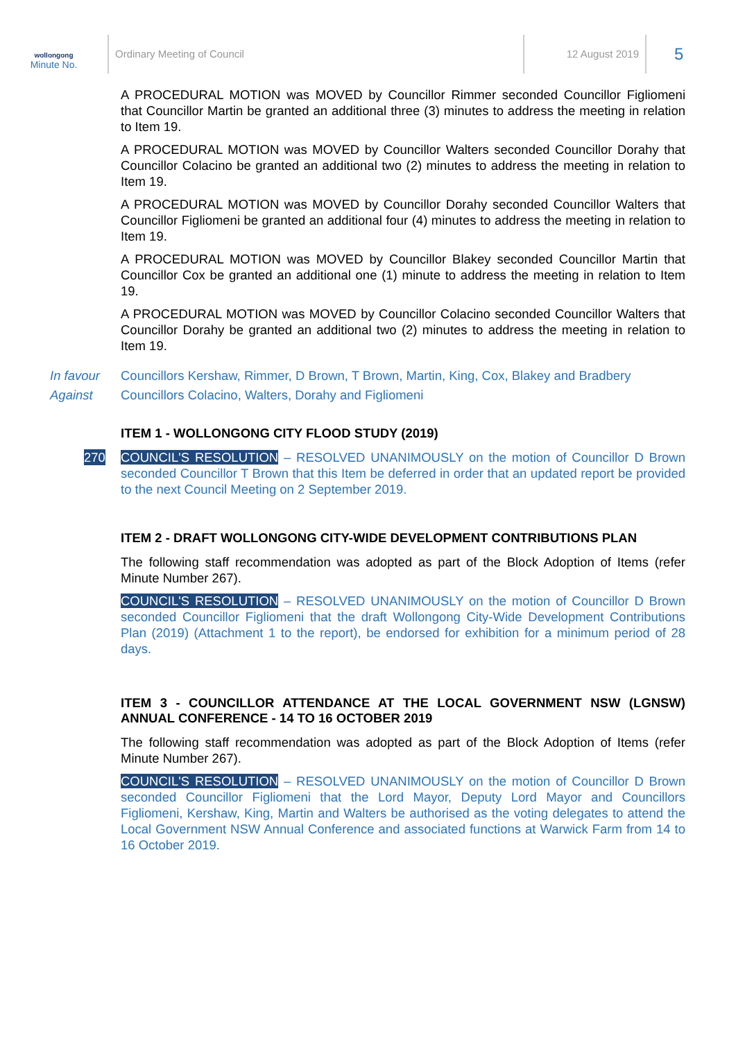wollongong
Minute No.
Ordinary Meeting of Council 12 August 2019
5
A PROCEDURAL MOTION was MOVED by Councillor Rimmer seconded Councillor Figliomeni that Councillor Martin be granted an additional three (3) minutes to address the meeting in relation to Item 19.
A PROCEDURAL MOTION was MOVED by Councillor Walters seconded Councillor Dorahy that Councillor Colacino be granted an additional two (2) minutes to address the meeting in relation to Item 19.
A PROCEDURAL MOTION was MOVED by Councillor Dorahy seconded Councillor Walters that Councillor Figliomeni be granted an additional four (4) minutes to address the meeting in relation to Item 19.
A PROCEDURAL MOTION was MOVED by Councillor Blakey seconded Councillor Martin that Councillor Cox be granted an additional one (1) minute to address the meeting in relation to Item 19.
A PROCEDURAL MOTION was MOVED by Councillor Colacino seconded Councillor Walters that Councillor Dorahy be granted an additional two (2) minutes to address the meeting in relation to Item 19.
In favour Councillors Kershaw, Rimmer, D Brown, T Brown, Martin, King, Cox, Blakey and Bradbery
Against Councillors Colacino, Walters, Dorahy and Figliomeni
ITEM 1 - WOLLONGONG CITY FLOOD STUDY (2019)
270 COUNCIL'S RESOLUTION – RESOLVED UNANIMOUSLY on the motion of Councillor D Brown seconded Councillor T Brown that this Item be deferred in order that an updated report be provided to the next Council Meeting on 2 September 2019.
ITEM 2 - DRAFT WOLLONGONG CITY-WIDE DEVELOPMENT CONTRIBUTIONS PLAN
The following staff recommendation was adopted as part of the Block Adoption of Items (refer Minute Number 267).
COUNCIL'S RESOLUTION – RESOLVED UNANIMOUSLY on the motion of Councillor D Brown seconded Councillor Figliomeni that the draft Wollongong City-Wide Development Contributions Plan (2019) (Attachment 1 to the report), be endorsed for exhibition for a minimum period of 28 days.
ITEM 3 - COUNCILLOR ATTENDANCE AT THE LOCAL GOVERNMENT NSW (LGNSW) ANNUAL CONFERENCE - 14 TO 16 OCTOBER 2019
The following staff recommendation was adopted as part of the Block Adoption of Items (refer Minute Number 267).
COUNCIL'S RESOLUTION – RESOLVED UNANIMOUSLY on the motion of Councillor D Brown seconded Councillor Figliomeni that the Lord Mayor, Deputy Lord Mayor and Councillors Figliomeni, Kershaw, King, Martin and Walters be authorised as the voting delegates to attend the Local Government NSW Annual Conference and associated functions at Warwick Farm from 14 to 16 October 2019.